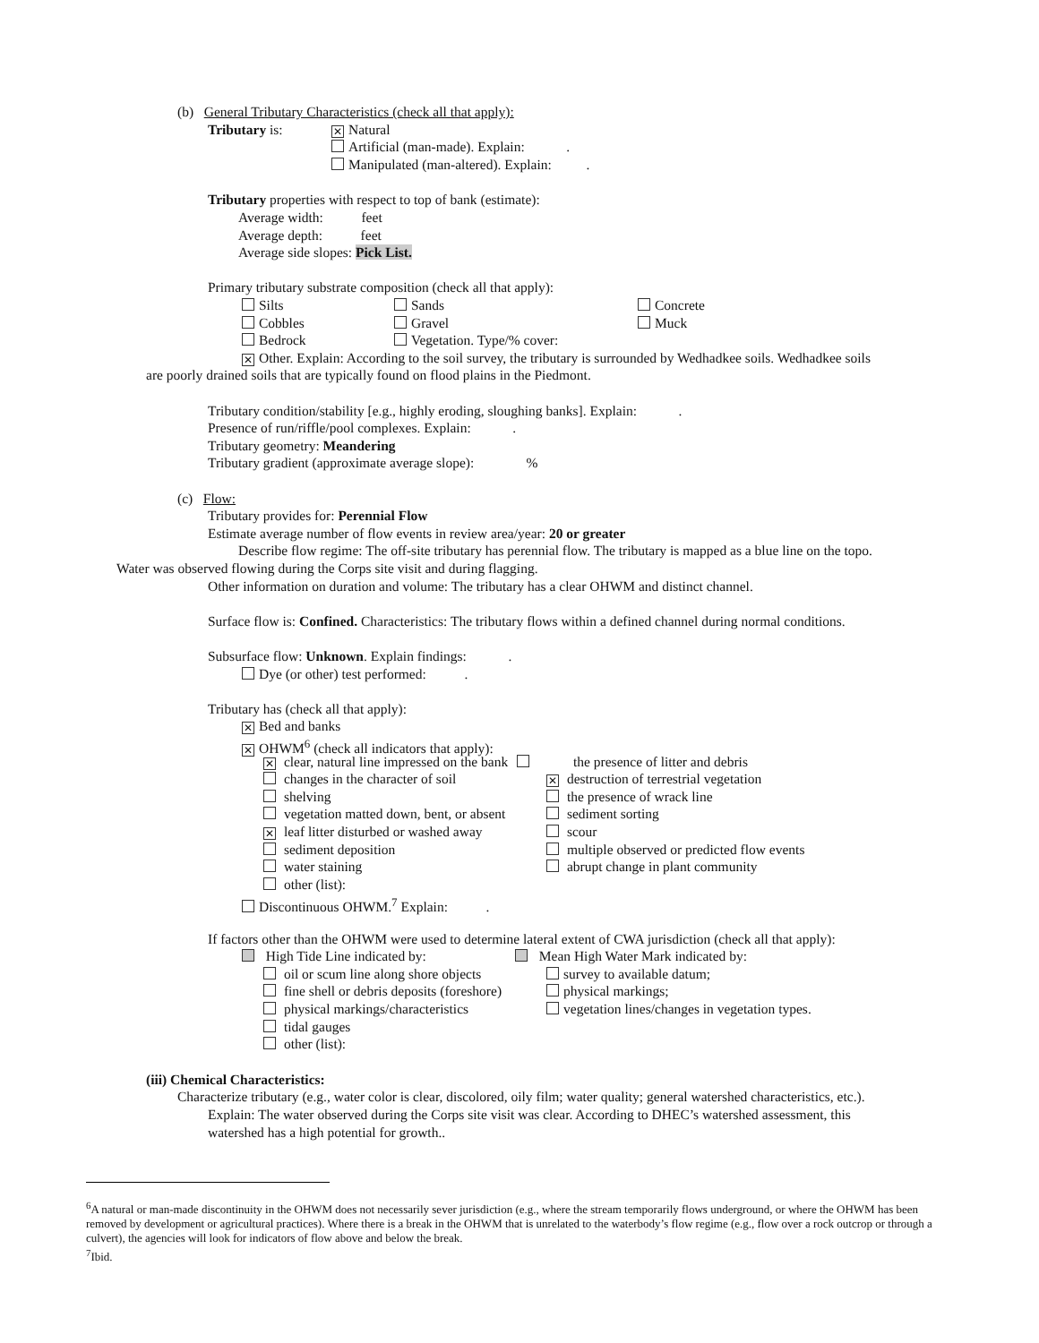(b) General Tributary Characteristics (check all that apply):
Tributary is: ✕ Natural
Artificial (man-made). Explain: .
Manipulated (man-altered). Explain: .
Tributary properties with respect to top of bank (estimate):
Average width: feet
Average depth: feet
Average side slopes: Pick List.
Primary tributary substrate composition (check all that apply):
Silts Sands Concrete
Cobbles Gravel Muck
Bedrock Vegetation. Type/% cover:
✕ Other. Explain: According to the soil survey, the tributary is surrounded by Wedhadkee soils. Wedhadkee soils
are poorly drained soils that are typically found on flood plains in the Piedmont.
Tributary condition/stability [e.g., highly eroding, sloughing banks]. Explain: .
Presence of run/riffle/pool complexes. Explain: .
Tributary geometry: Meandering
Tributary gradient (approximate average slope): %
(c) Flow:
Tributary provides for: Perennial Flow
Estimate average number of flow events in review area/year: 20 or greater
Describe flow regime: The off-site tributary has perennial flow. The tributary is mapped as a blue line on the topo.
Water was observed flowing during the Corps site visit and during flagging.
Other information on duration and volume: The tributary has a clear OHWM and distinct channel.
Surface flow is: Confined. Characteristics: The tributary flows within a defined channel during normal conditions.
Subsurface flow: Unknown. Explain findings: .
Dye (or other) test performed: .
Tributary has (check all that apply):
✕ Bed and banks
✕ OHWM<sup>6</sup> (check all indicators that apply):
✕ clear, natural line impressed on the bank the presence of litter and debris
changes in the character of soil ✕ destruction of terrestrial vegetation
shelving the presence of wrack line
vegetation matted down, bent, or absent sediment sorting
✕ leaf litter disturbed or washed away scour
sediment deposition multiple observed or predicted flow events
water staining abrupt change in plant community
other (list):
Discontinuous OHWM.<sup>7</sup> Explain: .
If factors other than the OHWM were used to determine lateral extent of CWA jurisdiction (check all that apply):
High Tide Line indicated by: Mean High Water Mark indicated by:
oil or scum line along shore objects survey to available datum;
fine shell or debris deposits (foreshore) physical markings;
physical markings/characteristics vegetation lines/changes in vegetation types.
tidal gauges
other (list):
(iii) Chemical Characteristics:
Characterize tributary (e.g., water color is clear, discolored, oily film; water quality; general watershed characteristics, etc.).
Explain: The water observed during the Corps site visit was clear. According to DHEC’s watershed assessment, this
watershed has a high potential for growth..
<sup>6</sup> A natural or man-made discontinuity in the OHWM does not necessarily sever jurisdiction (e.g., where the stream temporarily flows underground, or where the OHWM has been removed by development or agricultural practices). Where there is a break in the OHWM that is unrelated to the waterbody’s flow regime (e.g., flow over a rock outcrop or through a culvert), the agencies will look for indicators of flow above and below the break.
<sup>7</sup> Ibid.